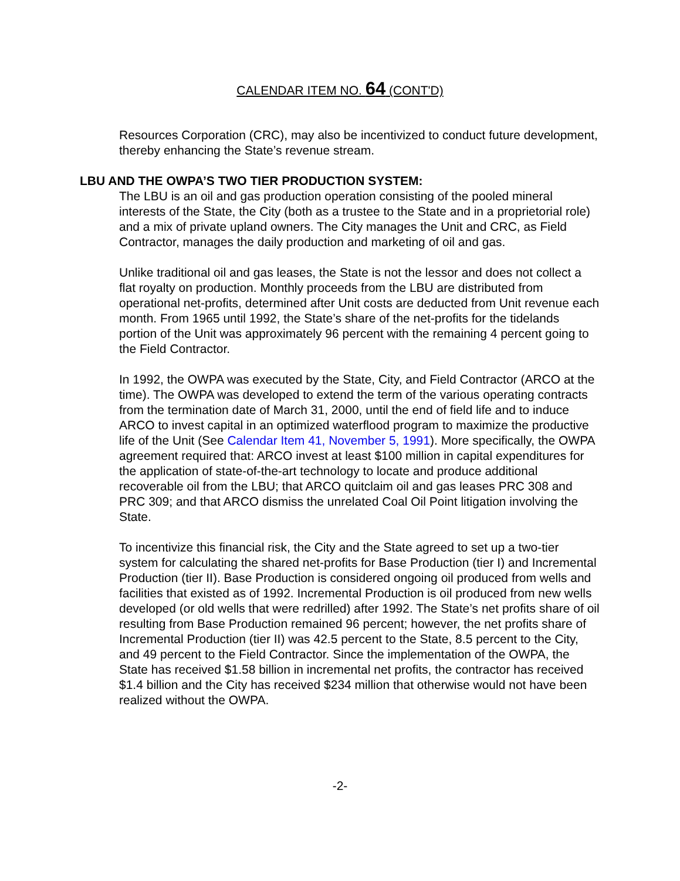CALENDAR ITEM NO. 64 (CONT'D)
Resources Corporation (CRC), may also be incentivized to conduct future development, thereby enhancing the State’s revenue stream.
LBU AND THE OWPA’S TWO TIER PRODUCTION SYSTEM:
The LBU is an oil and gas production operation consisting of the pooled mineral interests of the State, the City (both as a trustee to the State and in a proprietorial role) and a mix of private upland owners. The City manages the Unit and CRC, as Field Contractor, manages the daily production and marketing of oil and gas.
Unlike traditional oil and gas leases, the State is not the lessor and does not collect a flat royalty on production. Monthly proceeds from the LBU are distributed from operational net-profits, determined after Unit costs are deducted from Unit revenue each month. From 1965 until 1992, the State’s share of the net-profits for the tidelands portion of the Unit was approximately 96 percent with the remaining 4 percent going to the Field Contractor.
In 1992, the OWPA was executed by the State, City, and Field Contractor (ARCO at the time). The OWPA was developed to extend the term of the various operating contracts from the termination date of March 31, 2000, until the end of field life and to induce ARCO to invest capital in an optimized waterflood program to maximize the productive life of the Unit (See Calendar Item 41, November 5, 1991). More specifically, the OWPA agreement required that: ARCO invest at least $100 million in capital expenditures for the application of state-of-the-art technology to locate and produce additional recoverable oil from the LBU; that ARCO quitclaim oil and gas leases PRC 308 and PRC 309; and that ARCO dismiss the unrelated Coal Oil Point litigation involving the State.
To incentivize this financial risk, the City and the State agreed to set up a two-tier system for calculating the shared net-profits for Base Production (tier I) and Incremental Production (tier II). Base Production is considered ongoing oil produced from wells and facilities that existed as of 1992. Incremental Production is oil produced from new wells developed (or old wells that were redrilled) after 1992. The State’s net profits share of oil resulting from Base Production remained 96 percent; however, the net profits share of Incremental Production (tier II) was 42.5 percent to the State, 8.5 percent to the City, and 49 percent to the Field Contractor. Since the implementation of the OWPA, the State has received $1.58 billion in incremental net profits, the contractor has received $1.4 billion and the City has received $234 million that otherwise would not have been realized without the OWPA.
-2-